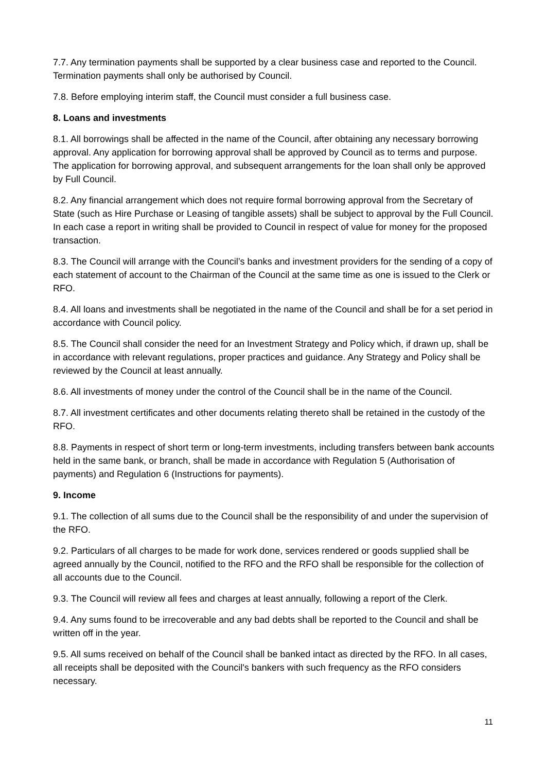7.7. Any termination payments shall be supported by a clear business case and reported to the Council. Termination payments shall only be authorised by Council.
7.8. Before employing interim staff, the Council must consider a full business case.
8. Loans and investments
8.1. All borrowings shall be affected in the name of the Council, after obtaining any necessary borrowing approval. Any application for borrowing approval shall be approved by Council as to terms and purpose. The application for borrowing approval, and subsequent arrangements for the loan shall only be approved by Full Council.
8.2. Any financial arrangement which does not require formal borrowing approval from the Secretary of State (such as Hire Purchase or Leasing of tangible assets) shall be subject to approval by the Full Council. In each case a report in writing shall be provided to Council in respect of value for money for the proposed transaction.
8.3. The Council will arrange with the Council’s banks and investment providers for the sending of a copy of each statement of account to the Chairman of the Council at the same time as one is issued to the Clerk or RFO.
8.4. All loans and investments shall be negotiated in the name of the Council and shall be for a set period in accordance with Council policy.
8.5. The Council shall consider the need for an Investment Strategy and Policy which, if drawn up, shall be in accordance with relevant regulations, proper practices and guidance. Any Strategy and Policy shall be reviewed by the Council at least annually.
8.6. All investments of money under the control of the Council shall be in the name of the Council.
8.7. All investment certificates and other documents relating thereto shall be retained in the custody of the RFO.
8.8. Payments in respect of short term or long-term investments, including transfers between bank accounts held in the same bank, or branch, shall be made in accordance with Regulation 5 (Authorisation of payments) and Regulation 6 (Instructions for payments).
9. Income
9.1. The collection of all sums due to the Council shall be the responsibility of and under the supervision of the RFO.
9.2. Particulars of all charges to be made for work done, services rendered or goods supplied shall be agreed annually by the Council, notified to the RFO and the RFO shall be responsible for the collection of all accounts due to the Council.
9.3. The Council will review all fees and charges at least annually, following a report of the Clerk.
9.4. Any sums found to be irrecoverable and any bad debts shall be reported to the Council and shall be written off in the year.
9.5. All sums received on behalf of the Council shall be banked intact as directed by the RFO. In all cases, all receipts shall be deposited with the Council's bankers with such frequency as the RFO considers necessary.
11